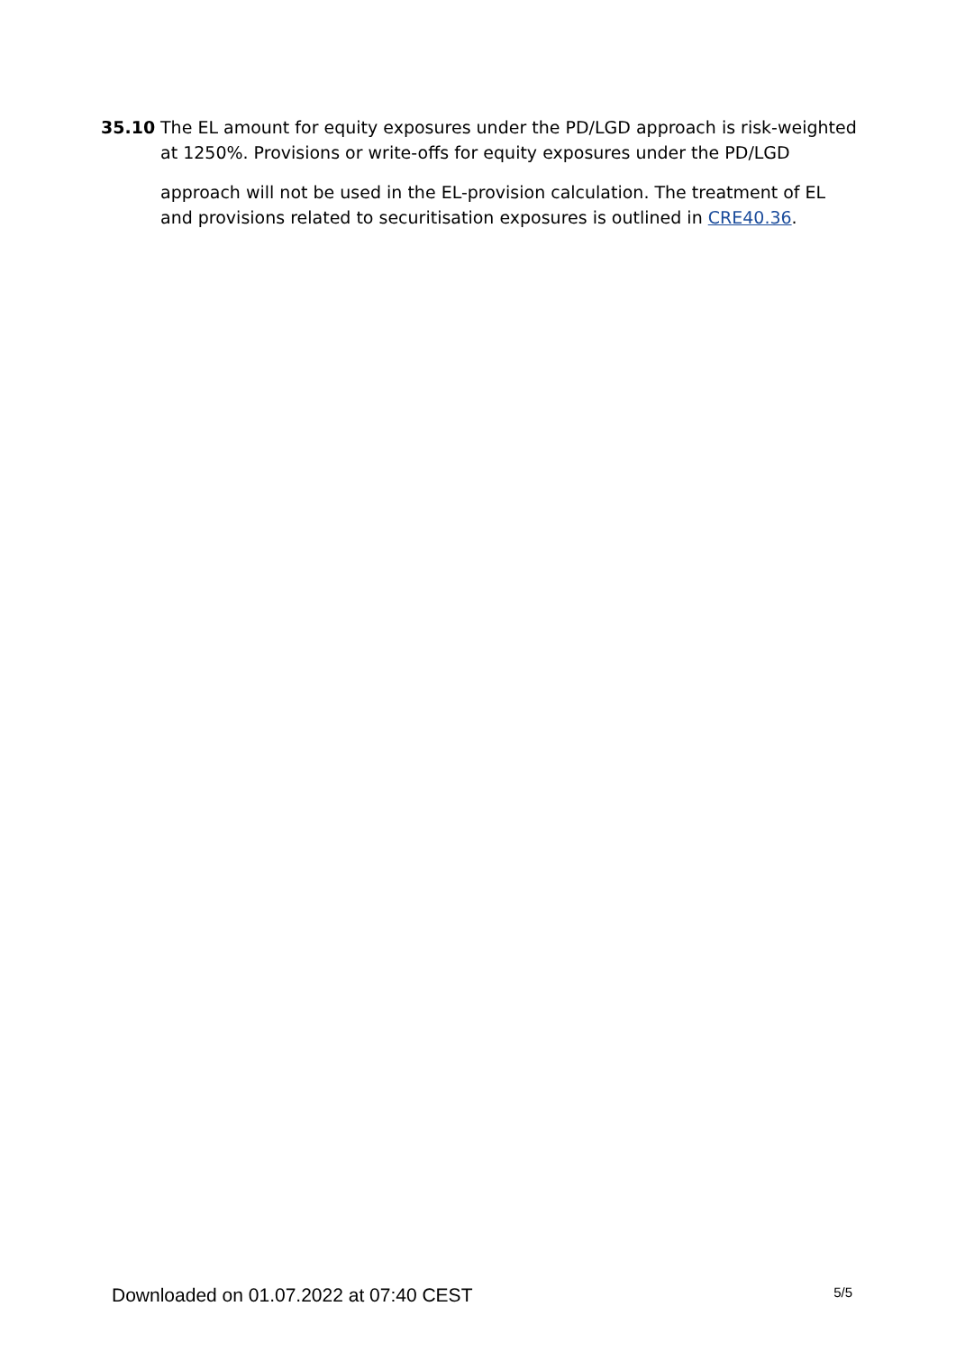35.10 The EL amount for equity exposures under the PD/LGD approach is risk-weighted at 1250%. Provisions or write-offs for equity exposures under the PD/LGD
approach will not be used in the EL-provision calculation. The treatment of EL and provisions related to securitisation exposures is outlined in CRE40.36.
Downloaded on 01.07.2022 at 07:40 CEST 5/5